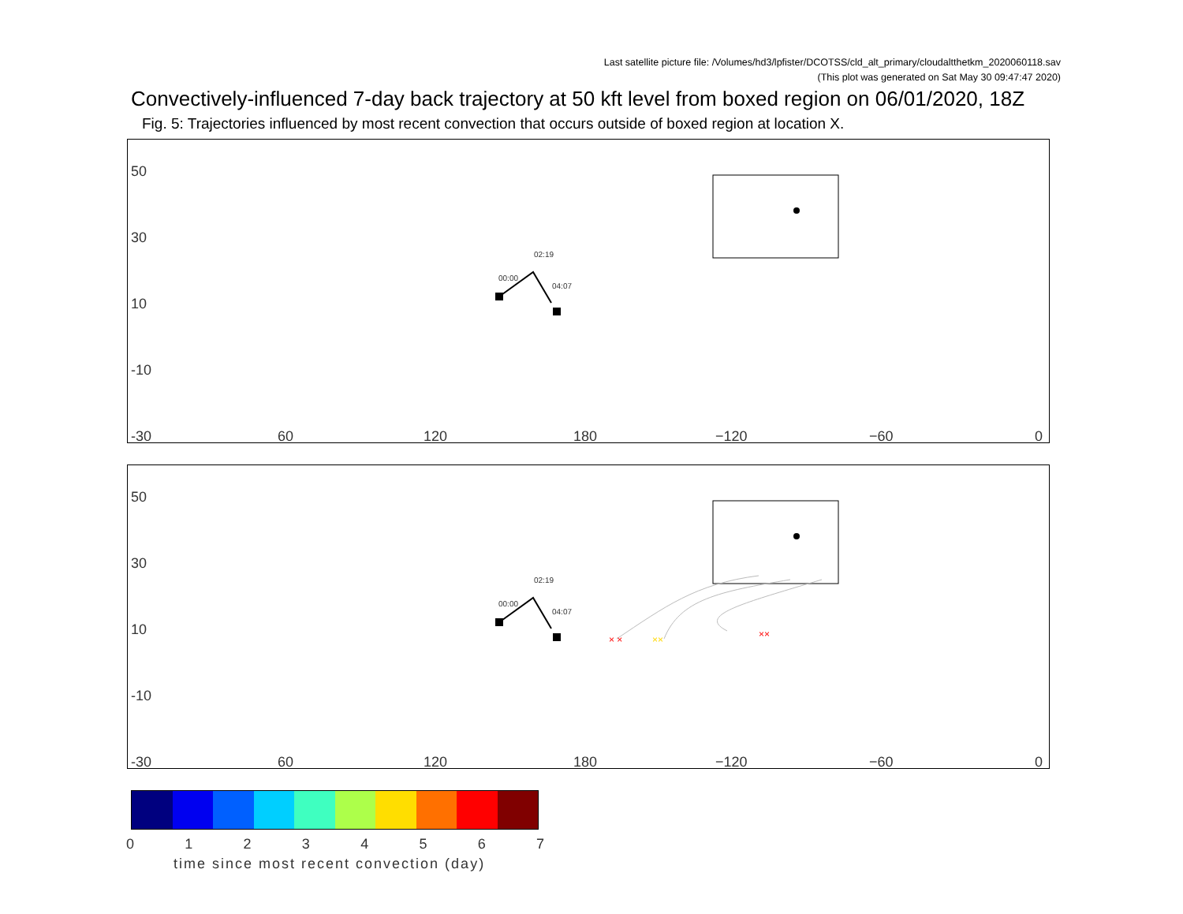Last satellite picture file: /Volumes/hd3/lpfister/DCOTSS/cld_alt_primary/cloudaltthetkm_2020060118.sav
(This plot was generated on Sat May 30 09:47:47 2020)
Convectively-influenced 7-day back trajectory at 50 kft level from boxed region on 06/01/2020, 18Z
Fig. 5: Trajectories influenced by most recent convection that occurs outside of boxed region at location X.
50
30
10
-10
-30 60 120 180 −120 −60 0
00:00
02:19
04:07
× ×
××
××
50
30
10
-10
-30 60 120 180 −120 −60 0
00:00
02:19
04:07
0 1 2 3 4 5 6 7
time since most recent convection (day)